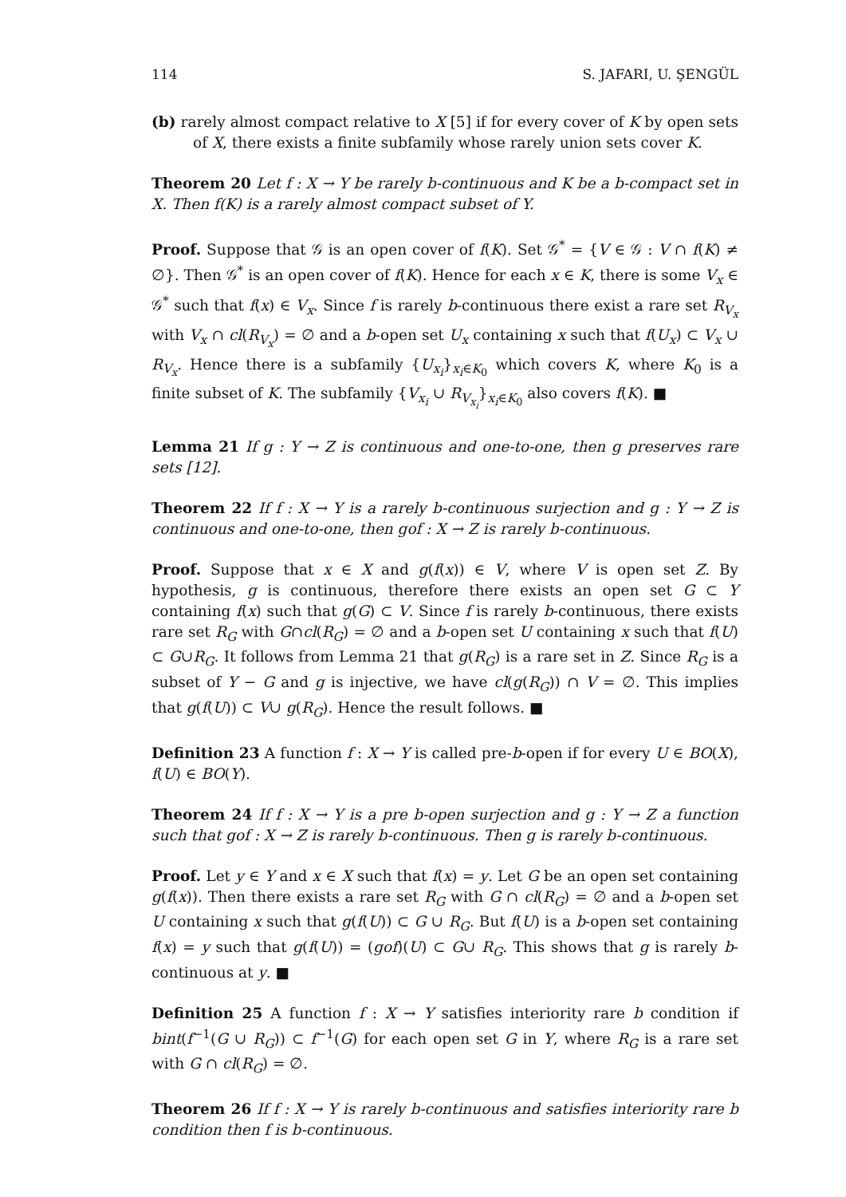114 S. JAFARI, U. ŞENGÜL
(b) rarely almost compact relative to X [5] if for every cover of K by open sets of X, there exists a finite subfamily whose rarely union sets cover K.
Theorem 20 Let f : X → Y be rarely b-continuous and K be a b-compact set in X. Then f(K) is a rarely almost compact subset of Y.
Proof. Suppose that 𝒢 is an open cover of f(K). Set 𝒢<sup>*</sup> = {V ∈ 𝒢 : V ∩ f(K) ≠ ∅}. Then 𝒢<sup>*</sup> is an open cover of f(K). Hence for each x ∈ K, there is some V<sub>x</sub> ∈ 𝒢<sup>*</sup> such that f(x) ∈ V<sub>x</sub>. Since f is rarely b-continuous there exist a rare set R<sub>V<sub>x</sub></sub> with V<sub>x</sub> ∩ cl(R<sub>V<sub>x</sub></sub>) = ∅ and a b-open set U<sub>x</sub> containing x such that f(U<sub>x</sub>) ⊂ V<sub>x</sub> ∪ R<sub>V<sub>x</sub></sub>. Hence there is a subfamily {U<sub>x<sub>i</sub></sub>}<sub>x<sub>i</sub>∈K<sub>0</sub></sub> which covers K, where K<sub>0</sub> is a finite subset of K. The subfamily {V<sub>x<sub>i</sub></sub> ∪ R<sub>V<sub>x<sub>i</sub></sub></sub>}<sub>x<sub>i</sub>∈K<sub>0</sub></sub> also covers f(K). ■
Lemma 21 If g : Y → Z is continuous and one-to-one, then g preserves rare sets [12].
Theorem 22 If f : X → Y is a rarely b-continuous surjection and g : Y → Z is continuous and one-to-one, then gof : X → Z is rarely b-continuous.
Proof. Suppose that x ∈ X and g(f(x)) ∈ V, where V is open set Z. By hypothesis, g is continuous, therefore there exists an open set G ⊂ Y containing f(x) such that g(G) ⊂ V. Since f is rarely b-continuous, there exists rare set R<sub>G</sub> with G∩cl(R<sub>G</sub>) = ∅ and a b-open set U containing x such that f(U) ⊂ G∪R<sub>G</sub>. It follows from Lemma 21 that g(R<sub>G</sub>) is a rare set in Z. Since R<sub>G</sub> is a subset of Y − G and g is injective, we have cl(g(R<sub>G</sub>)) ∩ V = ∅. This implies that g(f(U)) ⊂ V∪ g(R<sub>G</sub>). Hence the result follows. ■
Definition 23 A function f : X → Y is called pre-b-open if for every U ∈ BO(X), f(U) ∈ BO(Y).
Theorem 24 If f : X → Y is a pre b-open surjection and g : Y → Z a function such that gof : X → Z is rarely b-continuous. Then g is rarely b-continuous.
Proof. Let y ∈ Y and x ∈ X such that f(x) = y. Let G be an open set containing g(f(x)). Then there exists a rare set R<sub>G</sub> with G ∩ cl(R<sub>G</sub>) = ∅ and a b-open set U containing x such that g(f(U)) ⊂ G ∪ R<sub>G</sub>. But f(U) is a b-open set containing f(x) = y such that g(f(U)) = (gof)(U) ⊂ G∪ R<sub>G</sub>. This shows that g is rarely b-continuous at y. ■
Definition 25 A function f : X → Y satisfies interiority rare b condition if bint(f<sup>−1</sup>(G ∪ R<sub>G</sub>)) ⊂ f<sup>−1</sup>(G) for each open set G in Y, where R<sub>G</sub> is a rare set with G ∩ cl(R<sub>G</sub>) = ∅.
Theorem 26 If f : X → Y is rarely b-continuous and satisfies interiority rare b condition then f is b-continuous.